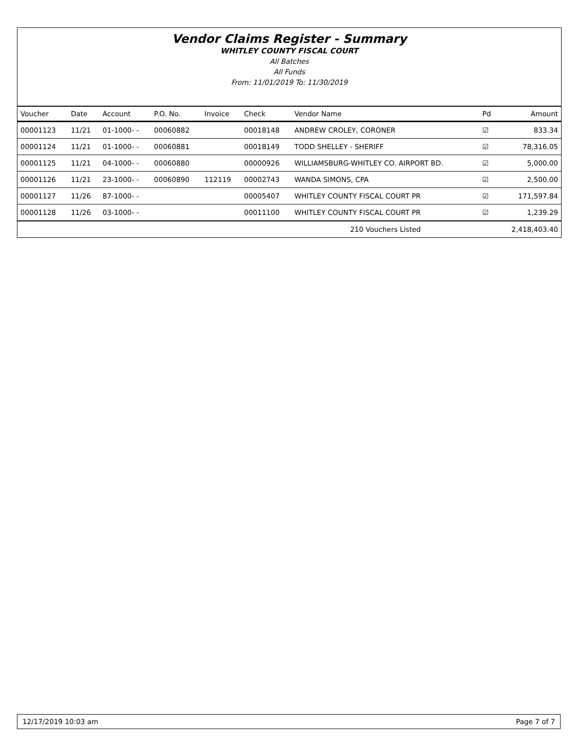Vendor Claims Register - Summary
WHITLEY COUNTY FISCAL COURT
All Batches
All Funds
From: 11/01/2019 To: 11/30/2019
| Voucher | Date | Account | P.O. No. | Invoice | Check | Vendor Name | Pd | Amount |
| --- | --- | --- | --- | --- | --- | --- | --- | --- |
| 00001123 | 11/21 | 01-1000- - | 00060882 | | 00018148 | ANDREW CROLEY, CORONER | ☑ | 833.34 |
| 00001124 | 11/21 | 01-1000- - | 00060881 | | 00018149 | TODD SHELLEY - SHERIFF | ☑ | 78,316.05 |
| 00001125 | 11/21 | 04-1000- - | 00060880 | | 00000926 | WILLIAMSBURG-WHITLEY CO. AIRPORT BD. | ☑ | 5,000.00 |
| 00001126 | 11/21 | 23-1000- - | 00060890 | 112119 | 00002743 | WANDA SIMONS, CPA | ☑ | 2,500.00 |
| 00001127 | 11/26 | 87-1000- - | | | 00005407 | WHITLEY COUNTY FISCAL COURT PR | ☑ | 171,597.84 |
| 00001128 | 11/26 | 03-1000- - | | | 00011100 | WHITLEY COUNTY FISCAL COURT PR | ☑ | 1,239.29 |
| | | | | | | 210 Vouchers Listed | | 2,418,403.40 |
12/17/2019 10:03 am Page 7 of 7